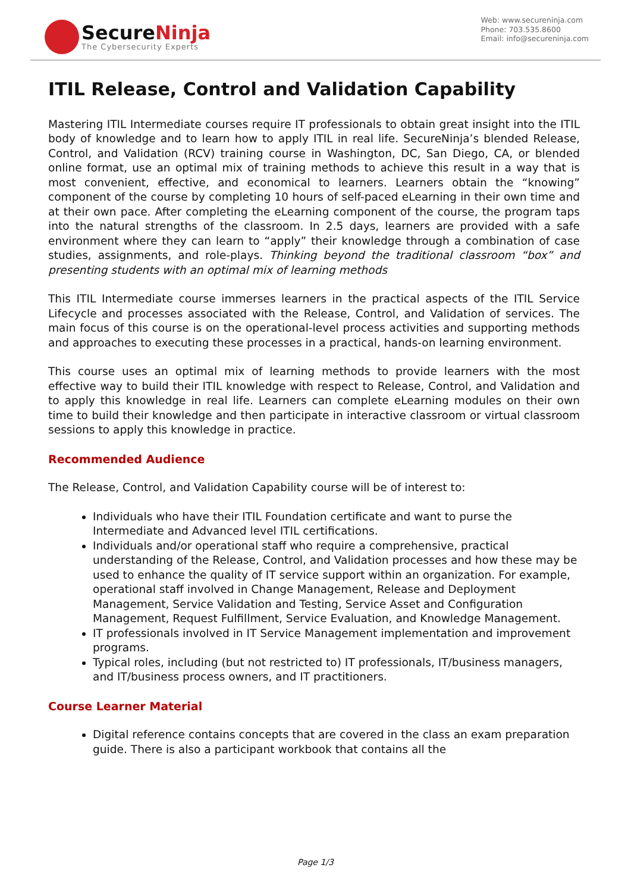SecureNinja
The Cybersecurity Experts
Web: www.secureninja.com
Phone: 703.535.8600
Email: info@secureninja.com
ITIL Release, Control and Validation Capability
Mastering ITIL Intermediate courses require IT professionals to obtain great insight into the ITIL body of knowledge and to learn how to apply ITIL in real life. SecureNinja’s blended Release, Control, and Validation (RCV) training course in Washington, DC, San Diego, CA, or blended online format, use an optimal mix of training methods to achieve this result in a way that is most convenient, effective, and economical to learners. Learners obtain the “knowing” component of the course by completing 10 hours of self-paced eLearning in their own time and at their own pace. After completing the eLearning component of the course, the program taps into the natural strengths of the classroom. In 2.5 days, learners are provided with a safe environment where they can learn to “apply” their knowledge through a combination of case studies, assignments, and role-plays. Thinking beyond the traditional classroom “box” and presenting students with an optimal mix of learning methods
This ITIL Intermediate course immerses learners in the practical aspects of the ITIL Service Lifecycle and processes associated with the Release, Control, and Validation of services. The main focus of this course is on the operational-level process activities and supporting methods and approaches to executing these processes in a practical, hands-on learning environment.
This course uses an optimal mix of learning methods to provide learners with the most effective way to build their ITIL knowledge with respect to Release, Control, and Validation and to apply this knowledge in real life. Learners can complete eLearning modules on their own time to build their knowledge and then participate in interactive classroom or virtual classroom sessions to apply this knowledge in practice.
Recommended Audience
The Release, Control, and Validation Capability course will be of interest to:
Individuals who have their ITIL Foundation certificate and want to purse the Intermediate and Advanced level ITIL certifications.
Individuals and/or operational staff who require a comprehensive, practical understanding of the Release, Control, and Validation processes and how these may be used to enhance the quality of IT service support within an organization. For example, operational staff involved in Change Management, Release and Deployment Management, Service Validation and Testing, Service Asset and Configuration Management, Request Fulfillment, Service Evaluation, and Knowledge Management.
IT professionals involved in IT Service Management implementation and improvement programs.
Typical roles, including (but not restricted to) IT professionals, IT/business managers, and IT/business process owners, and IT practitioners.
Course Learner Material
Digital reference contains concepts that are covered in the class an exam preparation guide. There is also a participant workbook that contains all the
Page 1/3